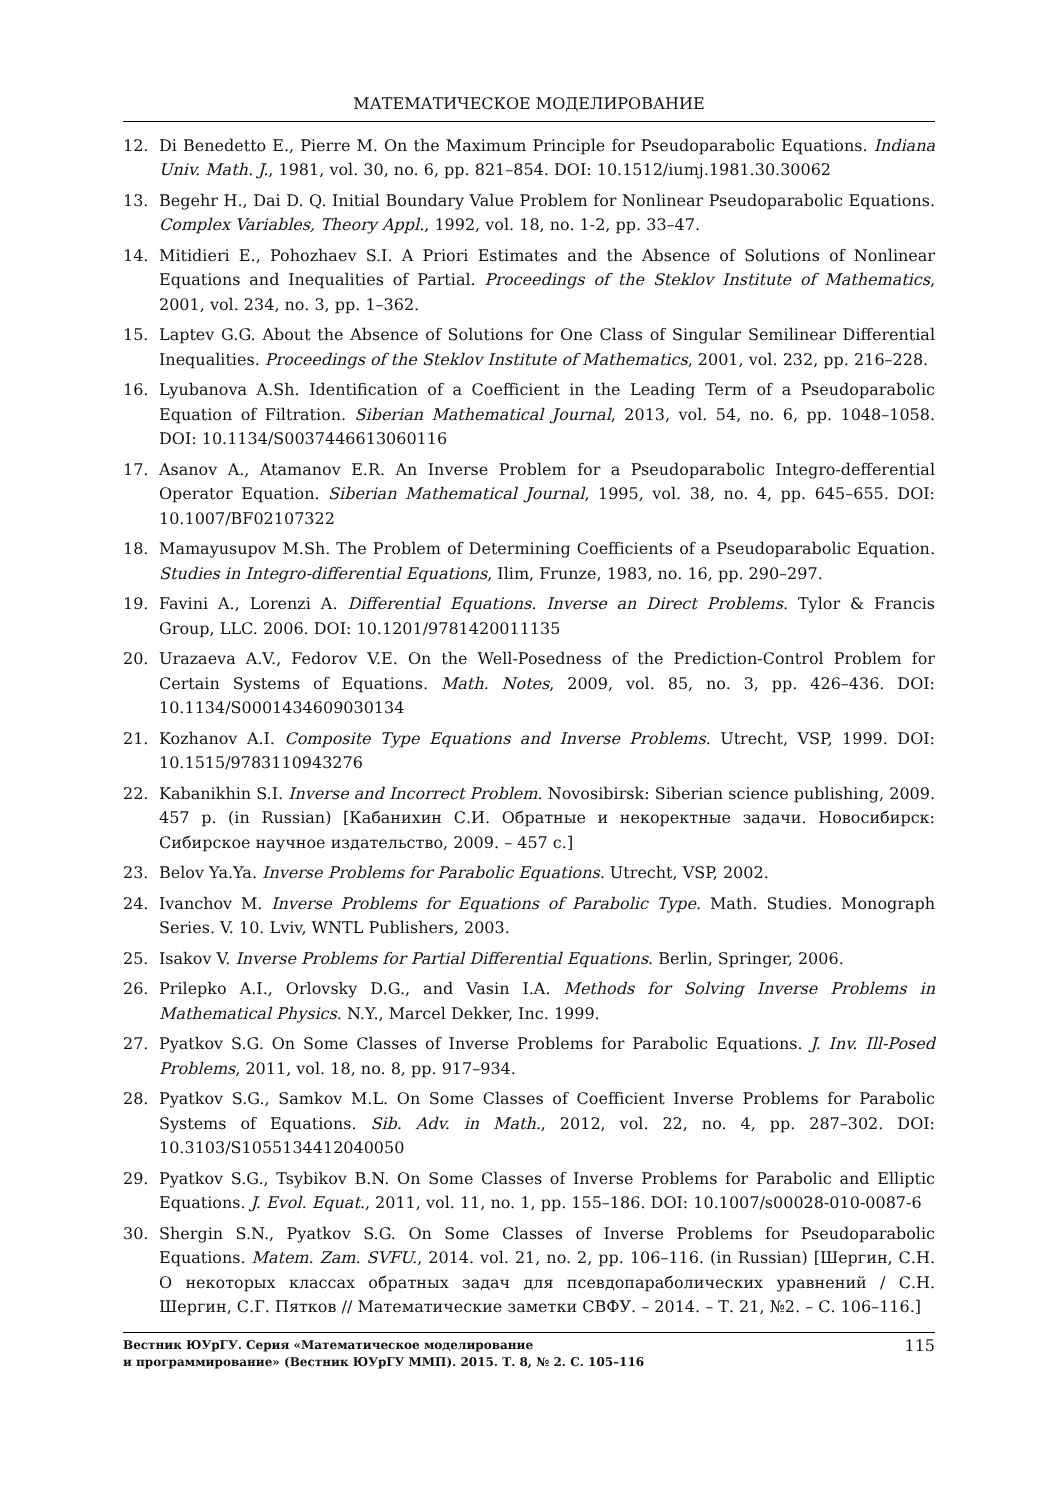МАТЕМАТИЧЕСКОЕ МОДЕЛИРОВАНИЕ
12. Di Benedetto E., Pierre M. On the Maximum Principle for Pseudoparabolic Equations. Indiana Univ. Math. J., 1981, vol. 30, no. 6, pp. 821–854. DOI: 10.1512/iumj.1981.30.30062
13. Begehr H., Dai D. Q. Initial Boundary Value Problem for Nonlinear Pseudoparabolic Equations. Complex Variables, Theory Appl., 1992, vol. 18, no. 1-2, pp. 33–47.
14. Mitidieri E., Pohozhaev S.I. A Priori Estimates and the Absence of Solutions of Nonlinear Equations and Inequalities of Partial. Proceedings of the Steklov Institute of Mathematics, 2001, vol. 234, no. 3, pp. 1–362.
15. Laptev G.G. About the Absence of Solutions for One Class of Singular Semilinear Differential Inequalities. Proceedings of the Steklov Institute of Mathematics, 2001, vol. 232, pp. 216–228.
16. Lyubanova A.Sh. Identification of a Coefficient in the Leading Term of a Pseudoparabolic Equation of Filtration. Siberian Mathematical Journal, 2013, vol. 54, no. 6, pp. 1048–1058. DOI: 10.1134/S0037446613060116
17. Asanov A., Atamanov E.R. An Inverse Problem for a Pseudoparabolic Integro-defferential Operator Equation. Siberian Mathematical Journal, 1995, vol. 38, no. 4, pp. 645–655. DOI: 10.1007/BF02107322
18. Mamayusupov M.Sh. The Problem of Determining Coefficients of a Pseudoparabolic Equation. Studies in Integro-differential Equations, Ilim, Frunze, 1983, no. 16, pp. 290–297.
19. Favini A., Lorenzi A. Differential Equations. Inverse an Direct Problems. Tylor & Francis Group, LLC. 2006. DOI: 10.1201/9781420011135
20. Urazaeva A.V., Fedorov V.E. On the Well-Posedness of the Prediction-Control Problem for Certain Systems of Equations. Math. Notes, 2009, vol. 85, no. 3, pp. 426–436. DOI: 10.1134/S0001434609030134
21. Kozhanov A.I. Composite Type Equations and Inverse Problems. Utrecht, VSP, 1999. DOI: 10.1515/9783110943276
22. Kabanikhin S.I. Inverse and Incorrect Problem. Novosibirsk: Siberian science publishing, 2009. 457 p. (in Russian) [Кабанихин С.И. Обратные и некоректные задачи. Новосибирск: Сибирское научное издательство, 2009. – 457 с.]
23. Belov Ya.Ya. Inverse Problems for Parabolic Equations. Utrecht, VSP, 2002.
24. Ivanchov M. Inverse Problems for Equations of Parabolic Type. Math. Studies. Monograph Series. V. 10. Lviv, WNTL Publishers, 2003.
25. Isakov V. Inverse Problems for Partial Differential Equations. Berlin, Springer, 2006.
26. Prilepko A.I., Orlovsky D.G., and Vasin I.A. Methods for Solving Inverse Problems in Mathematical Physics. N.Y., Marcel Dekker, Inc. 1999.
27. Pyatkov S.G. On Some Classes of Inverse Problems for Parabolic Equations. J. Inv. Ill-Posed Problems, 2011, vol. 18, no. 8, pp. 917–934.
28. Pyatkov S.G., Samkov M.L. On Some Classes of Coefficient Inverse Problems for Parabolic Systems of Equations. Sib. Adv. in Math., 2012, vol. 22, no. 4, pp. 287–302. DOI: 10.3103/S1055134412040050
29. Pyatkov S.G., Tsybikov B.N. On Some Classes of Inverse Problems for Parabolic and Elliptic Equations. J. Evol. Equat., 2011, vol. 11, no. 1, pp. 155–186. DOI: 10.1007/s00028-010-0087-6
30. Shergin S.N., Pyatkov S.G. On Some Classes of Inverse Problems for Pseudoparabolic Equations. Matem. Zam. SVFU., 2014. vol. 21, no. 2, pp. 106–116. (in Russian) [Шергин, С.Н. О некоторых классах обратных задач для псевдопараболических уравнений / С.Н. Шергин, С.Г. Пятков // Математические заметки СВФУ. – 2014. – Т. 21, №2. – С. 106–116.]
Вестник ЮУрГУ. Серия «Математическое моделирование
и программирование» (Вестник ЮУрГУ ММП). 2015. Т. 8, № 2. С. 105–116
115